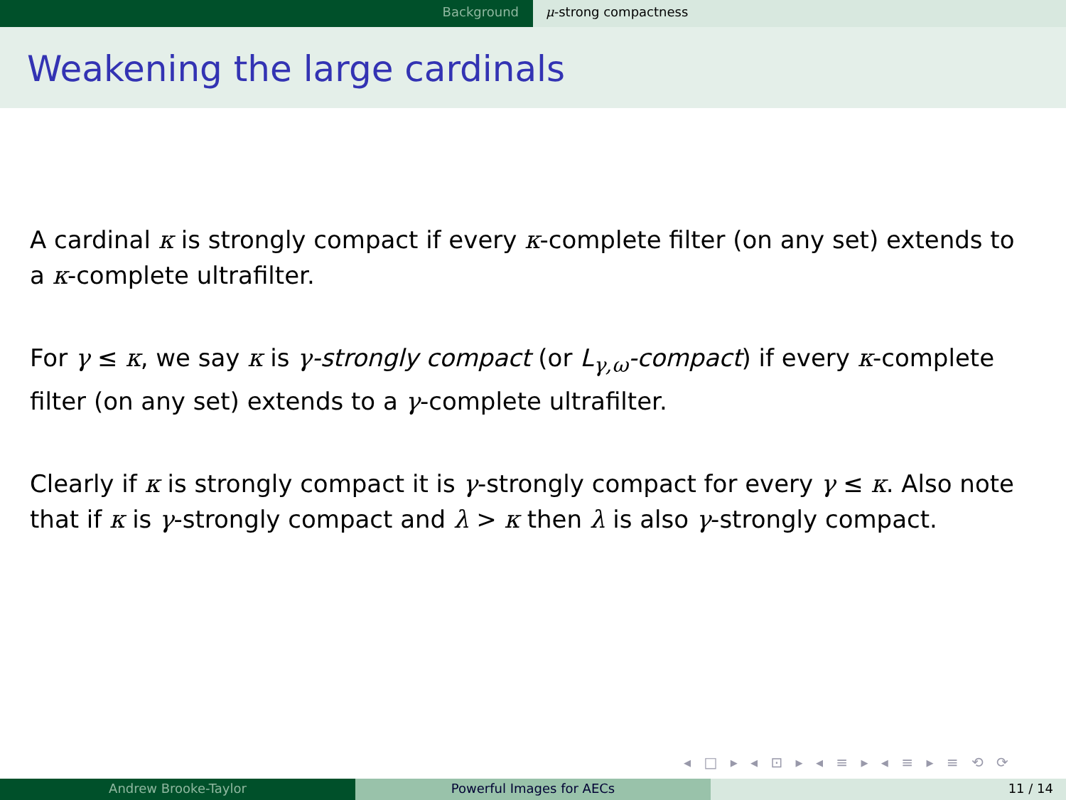Background μ-strong compactness
Weakening the large cardinals
A cardinal κ is strongly compact if every κ-complete filter (on any set) extends to a κ-complete ultrafilter.
For γ ≤ κ, we say κ is γ-strongly compact (or L<sub>γ,ω</sub>-compact) if every κ-complete filter (on any set) extends to a γ-complete ultrafilter.
Clearly if κ is strongly compact it is γ-strongly compact for every γ ≤ κ. Also note that if κ is γ-strongly compact and λ > κ then λ is also γ-strongly compact.
◂ □ ▸ ◂ ⊡ ▸ ◂ ≡ ▸ ◂ ≡ ▸ ≡ ⟲ ⟳
Andrew Brooke-Taylor Powerful Images for AECs 11 / 14